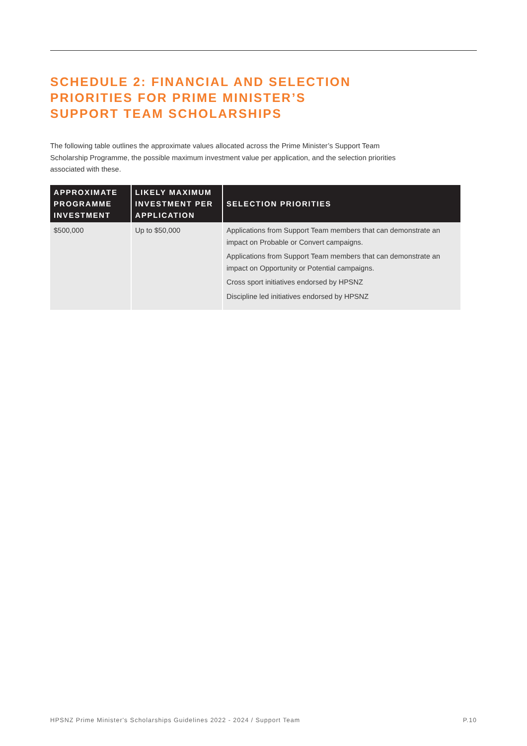SCHEDULE 2: FINANCIAL AND SELECTION
PRIORITIES FOR PRIME MINISTER’S
SUPPORT TEAM SCHOLARSHIPS
The following table outlines the approximate values allocated across the Prime Minister’s Support Team Scholarship Programme, the possible maximum investment value per application, and the selection priorities associated with these.
| APPROXIMATE PROGRAMME INVESTMENT | LIKELY MAXIMUM INVESTMENT PER APPLICATION | SELECTION PRIORITIES |
| --- | --- | --- |
| $500,000 | Up to $50,000 | Applications from Support Team members that can demonstrate an impact on Probable or Convert campaigns. Applications from Support Team members that can demonstrate an impact on Opportunity or Potential campaigns. Cross sport initiatives endorsed by HPSNZ Discipline led initiatives endorsed by HPSNZ |
HPSNZ Prime Minister's Scholarships Guidelines 2022 - 2024 / Support Team P.10